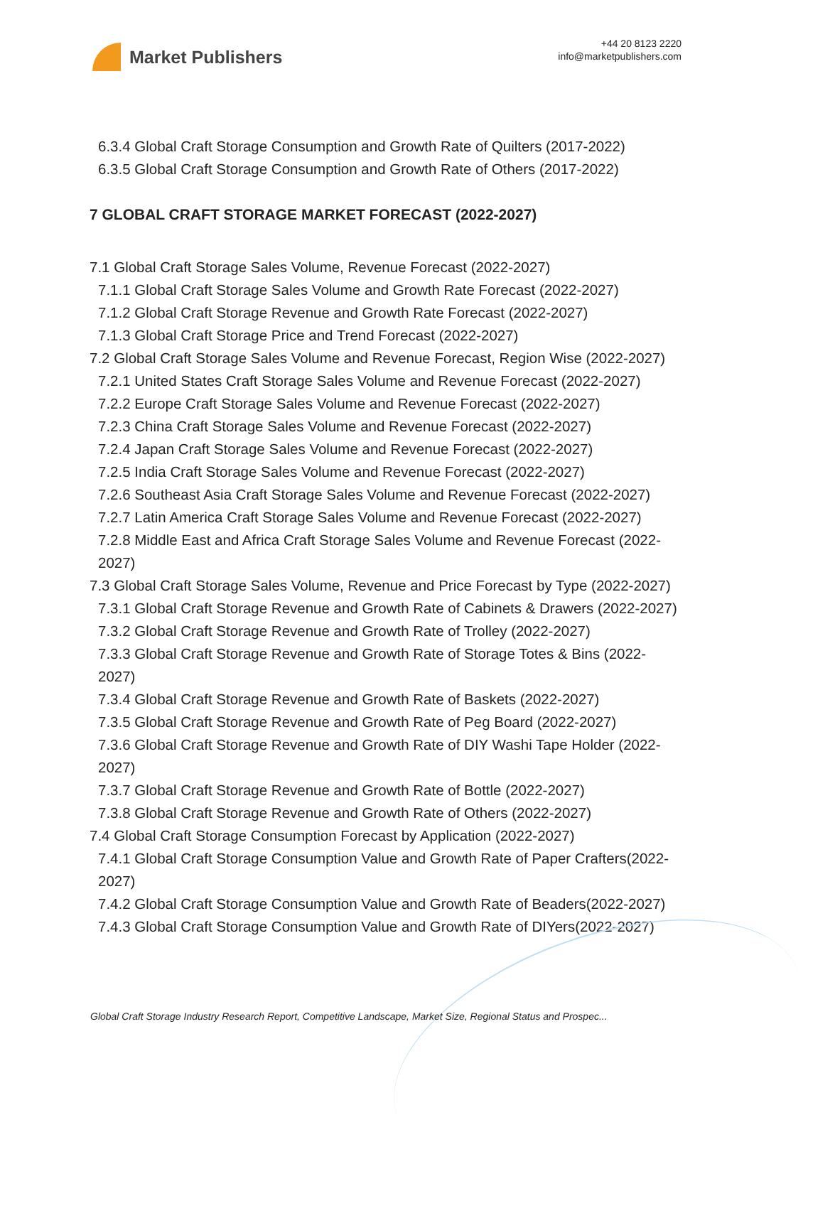Market Publishers
+44 20 8123 2220
info@marketpublishers.com
6.3.4 Global Craft Storage Consumption and Growth Rate of Quilters (2017-2022)
6.3.5 Global Craft Storage Consumption and Growth Rate of Others (2017-2022)
7 GLOBAL CRAFT STORAGE MARKET FORECAST (2022-2027)
7.1 Global Craft Storage Sales Volume, Revenue Forecast (2022-2027)
7.1.1 Global Craft Storage Sales Volume and Growth Rate Forecast (2022-2027)
7.1.2 Global Craft Storage Revenue and Growth Rate Forecast (2022-2027)
7.1.3 Global Craft Storage Price and Trend Forecast (2022-2027)
7.2 Global Craft Storage Sales Volume and Revenue Forecast, Region Wise (2022-2027)
7.2.1 United States Craft Storage Sales Volume and Revenue Forecast (2022-2027)
7.2.2 Europe Craft Storage Sales Volume and Revenue Forecast (2022-2027)
7.2.3 China Craft Storage Sales Volume and Revenue Forecast (2022-2027)
7.2.4 Japan Craft Storage Sales Volume and Revenue Forecast (2022-2027)
7.2.5 India Craft Storage Sales Volume and Revenue Forecast (2022-2027)
7.2.6 Southeast Asia Craft Storage Sales Volume and Revenue Forecast (2022-2027)
7.2.7 Latin America Craft Storage Sales Volume and Revenue Forecast (2022-2027)
7.2.8 Middle East and Africa Craft Storage Sales Volume and Revenue Forecast (2022-2027)
7.3 Global Craft Storage Sales Volume, Revenue and Price Forecast by Type (2022-2027)
7.3.1 Global Craft Storage Revenue and Growth Rate of Cabinets & Drawers (2022-2027)
7.3.2 Global Craft Storage Revenue and Growth Rate of Trolley (2022-2027)
7.3.3 Global Craft Storage Revenue and Growth Rate of Storage Totes & Bins (2022-2027)
7.3.4 Global Craft Storage Revenue and Growth Rate of Baskets (2022-2027)
7.3.5 Global Craft Storage Revenue and Growth Rate of Peg Board (2022-2027)
7.3.6 Global Craft Storage Revenue and Growth Rate of DIY Washi Tape Holder (2022-2027)
7.3.7 Global Craft Storage Revenue and Growth Rate of Bottle (2022-2027)
7.3.8 Global Craft Storage Revenue and Growth Rate of Others (2022-2027)
7.4 Global Craft Storage Consumption Forecast by Application (2022-2027)
7.4.1 Global Craft Storage Consumption Value and Growth Rate of Paper Crafters(2022-2027)
7.4.2 Global Craft Storage Consumption Value and Growth Rate of Beaders(2022-2027)
7.4.3 Global Craft Storage Consumption Value and Growth Rate of DIYers(2022-2027)
Global Craft Storage Industry Research Report, Competitive Landscape, Market Size, Regional Status and Prospec...